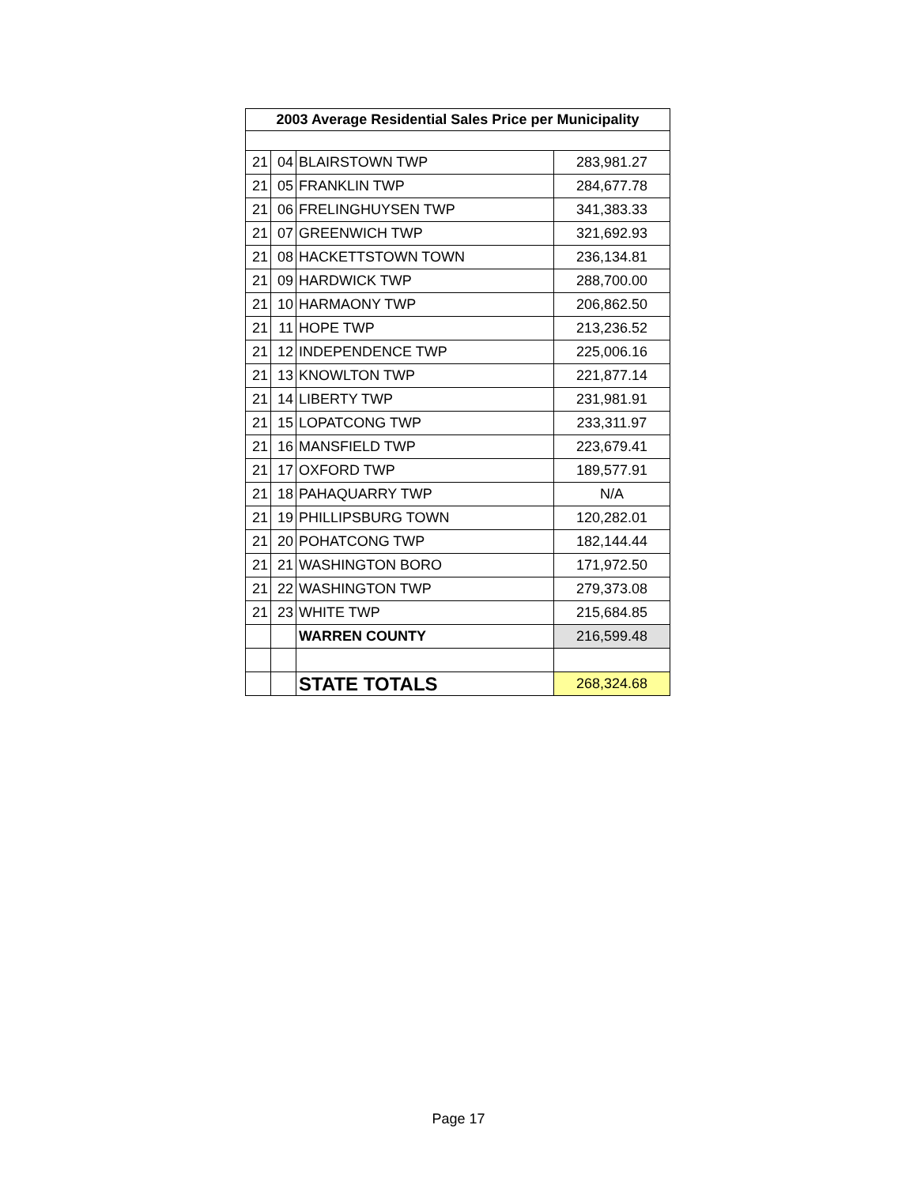| 2003 Average Residential Sales Price per Municipality | | | |
| --- | --- | --- | --- |
| 21 | 04 | BLAIRSTOWN TWP | 283,981.27 |
| 21 | 05 | FRANKLIN TWP | 284,677.78 |
| 21 | 06 | FRELINGHUYSEN TWP | 341,383.33 |
| 21 | 07 | GREENWICH TWP | 321,692.93 |
| 21 | 08 | HACKETTSTOWN TOWN | 236,134.81 |
| 21 | 09 | HARDWICK TWP | 288,700.00 |
| 21 | 10 | HARMAONY TWP | 206,862.50 |
| 21 | 11 | HOPE TWP | 213,236.52 |
| 21 | 12 | INDEPENDENCE TWP | 225,006.16 |
| 21 | 13 | KNOWLTON TWP | 221,877.14 |
| 21 | 14 | LIBERTY TWP | 231,981.91 |
| 21 | 15 | LOPATCONG TWP | 233,311.97 |
| 21 | 16 | MANSFIELD TWP | 223,679.41 |
| 21 | 17 | OXFORD TWP | 189,577.91 |
| 21 | 18 | PAHAQUARRY TWP | N/A |
| 21 | 19 | PHILLIPSBURG TOWN | 120,282.01 |
| 21 | 20 | POHATCONG TWP | 182,144.44 |
| 21 | 21 | WASHINGTON BORO | 171,972.50 |
| 21 | 22 | WASHINGTON TWP | 279,373.08 |
| 21 | 23 | WHITE TWP | 215,684.85 |
| | | WARREN COUNTY | 216,599.48 |
| | | STATE TOTALS | 268,324.68 |
Page 17